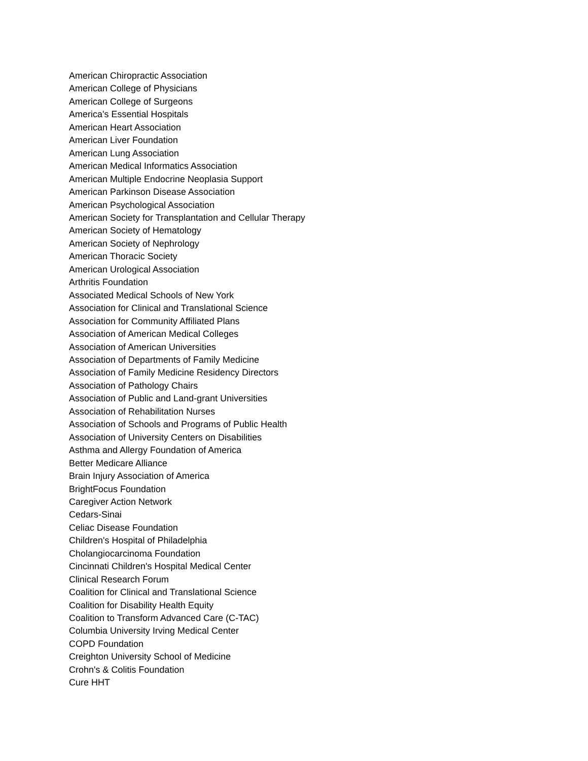American Chiropractic Association
American College of Physicians
American College of Surgeons
America's Essential Hospitals
American Heart Association
American Liver Foundation
American Lung Association
American Medical Informatics Association
American Multiple Endocrine Neoplasia Support
American Parkinson Disease Association
American Psychological Association
American Society for Transplantation and Cellular Therapy
American Society of Hematology
American Society of Nephrology
American Thoracic Society
American Urological Association
Arthritis Foundation
Associated Medical Schools of New York
Association for Clinical and Translational Science
Association for Community Affiliated Plans
Association of American Medical Colleges
Association of American Universities
Association of Departments of Family Medicine
Association of Family Medicine Residency Directors
Association of Pathology Chairs
Association of Public and Land-grant Universities
Association of Rehabilitation Nurses
Association of Schools and Programs of Public Health
Association of University Centers on Disabilities
Asthma and Allergy Foundation of America
Better Medicare Alliance
Brain Injury Association of America
BrightFocus Foundation
Caregiver Action Network
Cedars-Sinai
Celiac Disease Foundation
Children's Hospital of Philadelphia
Cholangiocarcinoma Foundation
Cincinnati Children's Hospital Medical Center
Clinical Research Forum
Coalition for Clinical and Translational Science
Coalition for Disability Health Equity
Coalition to Transform Advanced Care (C-TAC)
Columbia University Irving Medical Center
COPD Foundation
Creighton University School of Medicine
Crohn's & Colitis Foundation
Cure HHT